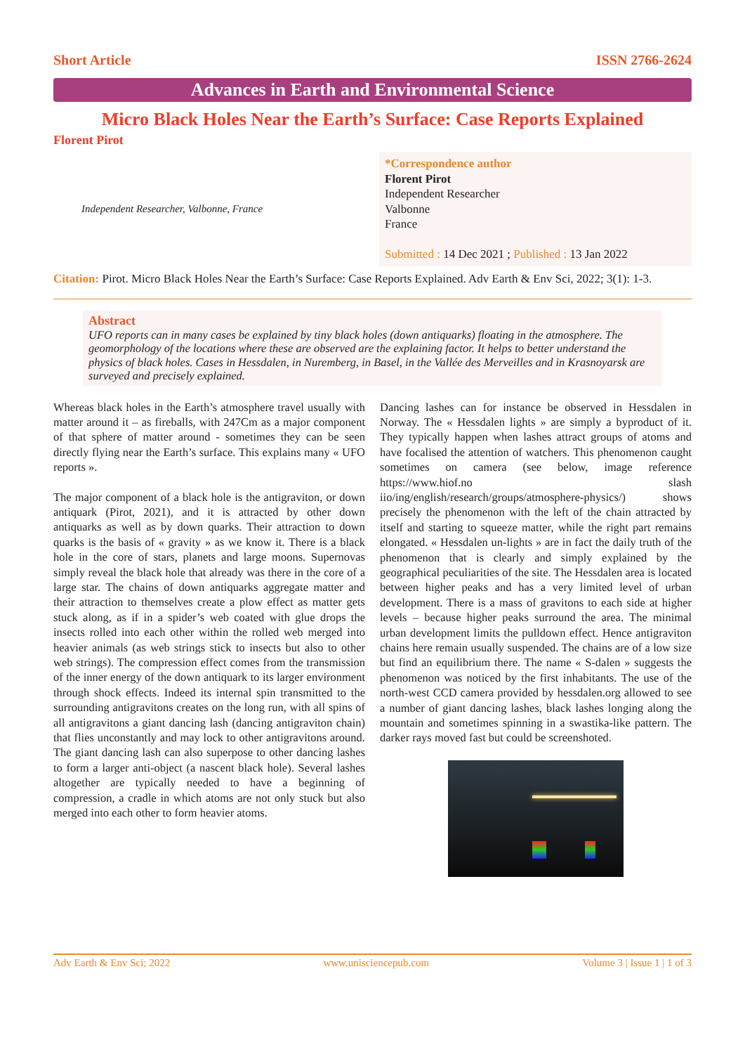Short Article ISSN 2766-2624
Advances in Earth and Environmental Science
Micro Black Holes Near the Earth’s Surface: Case Reports Explained
Florent Pirot
Independent Researcher, Valbonne, France
*Correspondence author
Florent Pirot
Independent Researcher
Valbonne
France
Submitted : 14 Dec 2021 ; Published : 13 Jan 2022
Citation: Pirot. Micro Black Holes Near the Earth’s Surface: Case Reports Explained. Adv Earth & Env Sci, 2022; 3(1): 1-3.
Abstract
UFO reports can in many cases be explained by tiny black holes (down antiquarks) floating in the atmosphere. The geomorphology of the locations where these are observed are the explaining factor. It helps to better understand the physics of black holes. Cases in Hessdalen, in Nuremberg, in Basel, in the Vallée des Merveilles and in Krasnoyarsk are surveyed and precisely explained.
Whereas black holes in the Earth’s atmosphere travel usually with matter around it – as fireballs, with 247Cm as a major component of that sphere of matter around - sometimes they can be seen directly flying near the Earth’s surface. This explains many « UFO reports ».
The major component of a black hole is the antigraviton, or down antiquark (Pirot, 2021), and it is attracted by other down antiquarks as well as by down quarks. Their attraction to down quarks is the basis of « gravity » as we know it. There is a black hole in the core of stars, planets and large moons. Supernovas simply reveal the black hole that already was there in the core of a large star. The chains of down antiquarks aggregate matter and their attraction to themselves create a plow effect as matter gets stuck along, as if in a spider’s web coated with glue drops the insects rolled into each other within the rolled web merged into heavier animals (as web strings stick to insects but also to other web strings). The compression effect comes from the transmission of the inner energy of the down antiquark to its larger environment through shock effects. Indeed its internal spin transmitted to the surrounding antigravitons creates on the long run, with all spins of all antigravitons a giant dancing lash (dancing antigraviton chain) that flies unconstantly and may lock to other antigravitons around. The giant dancing lash can also superpose to other dancing lashes to form a larger anti-object (a nascent black hole). Several lashes altogether are typically needed to have a beginning of compression, a cradle in which atoms are not only stuck but also merged into each other to form heavier atoms.
Dancing lashes can for instance be observed in Hessdalen in Norway. The « Hessdalen lights » are simply a byproduct of it. They typically happen when lashes attract groups of atoms and have focalised the attention of watchers. This phenomenon caught sometimes on camera (see below, image reference https://www.hiof.no slash iio/ing/english/research/groups/atmosphere-physics/) shows precisely the phenomenon with the left of the chain attracted by itself and starting to squeeze matter, while the right part remains elongated. « Hessdalen un-lights » are in fact the daily truth of the phenomenon that is clearly and simply explained by the geographical peculiarities of the site. The Hessdalen area is located between higher peaks and has a very limited level of urban development. There is a mass of gravitons to each side at higher levels – because higher peaks surround the area. The minimal urban development limits the pulldown effect. Hence antigraviton chains here remain usually suspended. The chains are of a low size but find an equilibrium there. The name « S-dalen » suggests the phenomenon was noticed by the first inhabitants. The use of the north-west CCD camera provided by hessdalen.org allowed to see a number of giant dancing lashes, black lashes longing along the mountain and sometimes spinning in a swastika-like pattern. The darker rays moved fast but could be screenshoted.
Adv Earth & Env Sci; 2022 www.unisciencepub.com Volume 3 | Issue 1 | 1 of 3